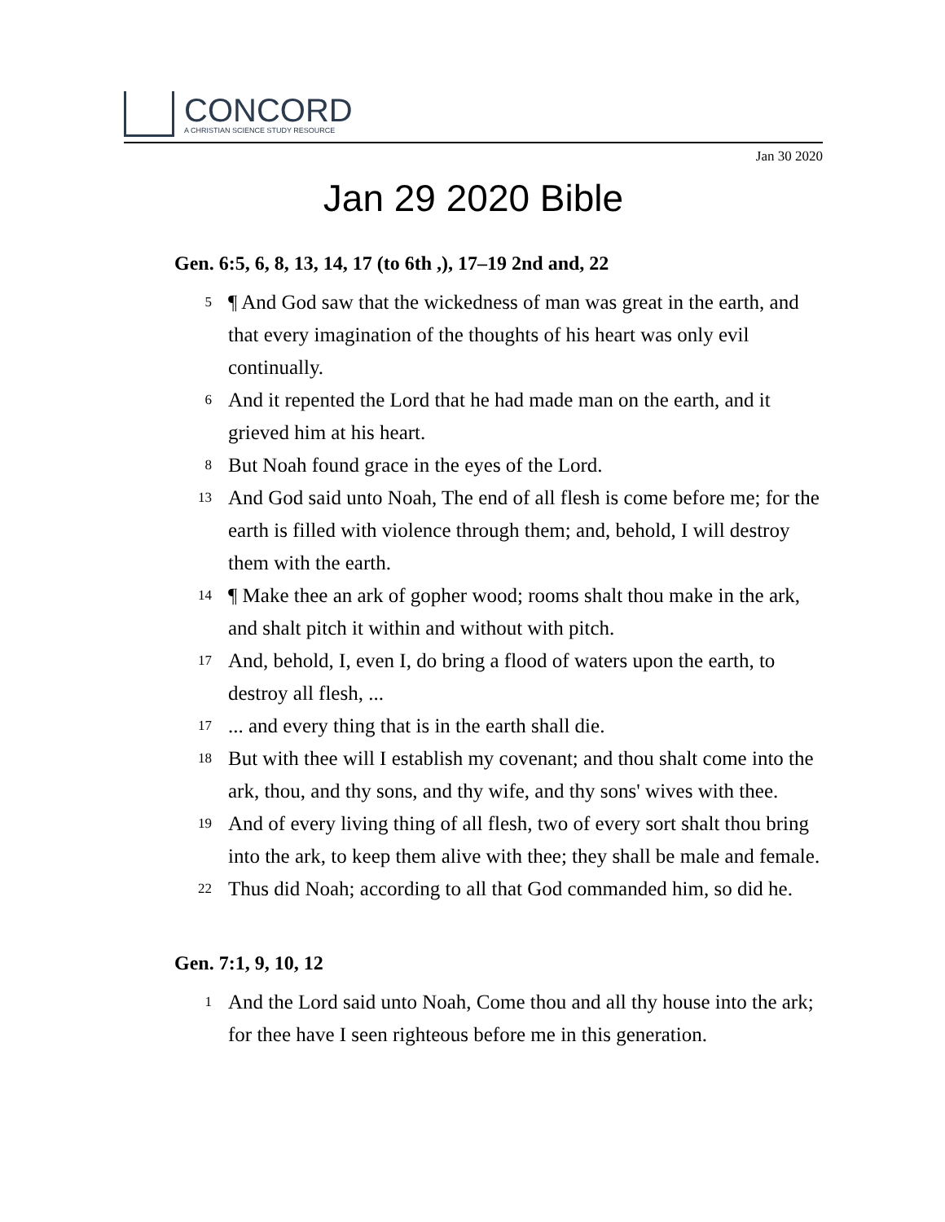CONCORD
A CHRISTIAN SCIENCE STUDY RESOURCE
Jan 30 2020
Jan 29 2020 Bible
Gen. 6:5, 6, 8, 13, 14, 17 (to 6th ,), 17–19 2nd and, 22
5 ¶ And God saw that the wickedness of man was great in the earth, and that every imagination of the thoughts of his heart was only evil continually.
6 And it repented the Lord that he had made man on the earth, and it grieved him at his heart.
8 But Noah found grace in the eyes of the Lord.
13 And God said unto Noah, The end of all flesh is come before me; for the earth is filled with violence through them; and, behold, I will destroy them with the earth.
14 ¶ Make thee an ark of gopher wood; rooms shalt thou make in the ark, and shalt pitch it within and without with pitch.
17 And, behold, I, even I, do bring a flood of waters upon the earth, to destroy all flesh, ...
17... and every thing that is in the earth shall die.
18 But with thee will I establish my covenant; and thou shalt come into the ark, thou, and thy sons, and thy wife, and thy sons' wives with thee.
19 And of every living thing of all flesh, two of every sort shalt thou bring into the ark, to keep them alive with thee; they shall be male and female.
22 Thus did Noah; according to all that God commanded him, so did he.
Gen. 7:1, 9, 10, 12
1 And the Lord said unto Noah, Come thou and all thy house into the ark; for thee have I seen righteous before me in this generation.